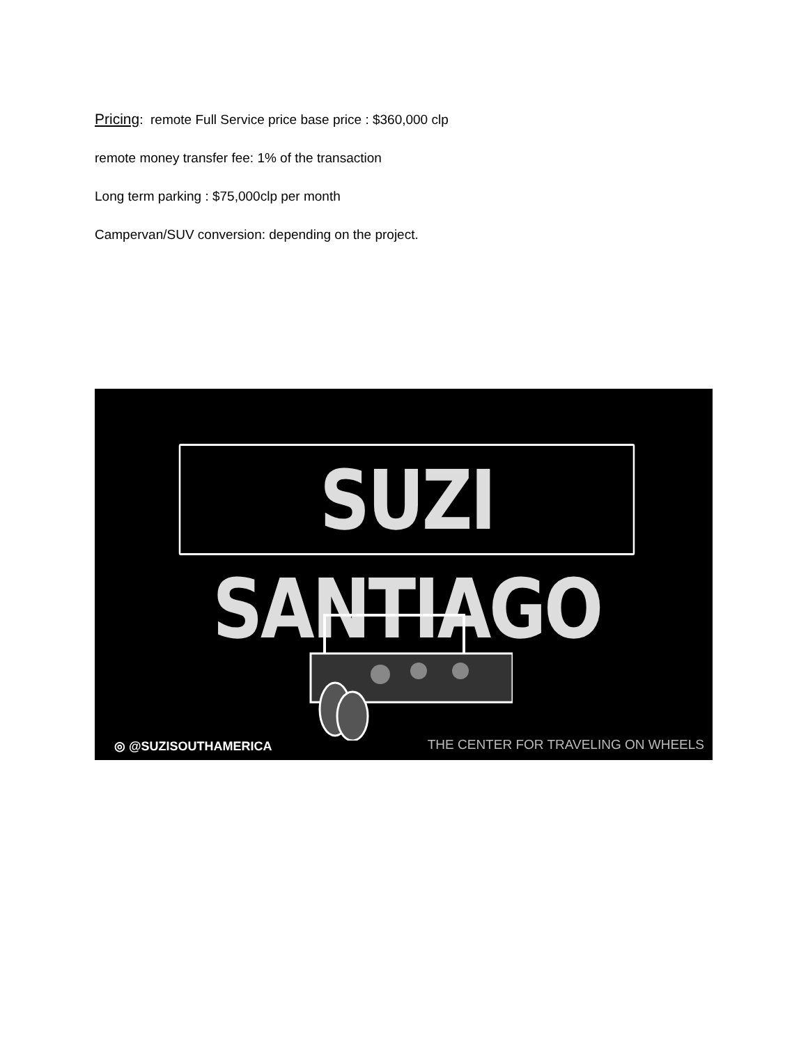Pricing: remote Full Service price base price : $360,000 clp
remote money transfer fee: 1% of the transaction
Long term parking : $75,000clp per month
Campervan/SUV conversion: depending on the project.
SUZI SANTIAGO
◎ @SUZISOUTHAMERICA
THE CENTER FOR TRAVELING ON WHEELS